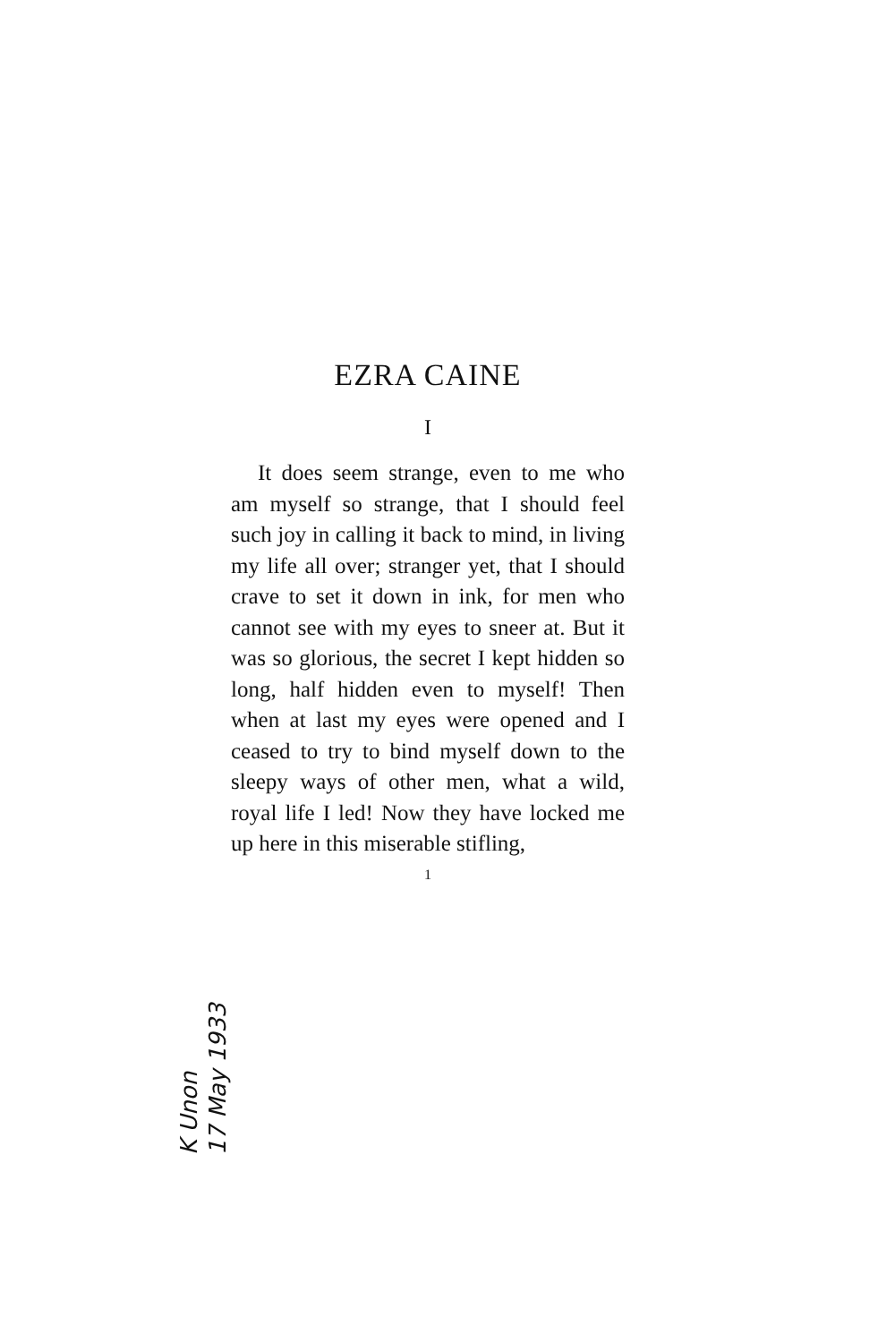EZRA CAINE
I
It does seem strange, even to me who am myself so strange, that I should feel such joy in calling it back to mind, in living my life all over; stranger yet, that I should crave to set it down in ink, for men who cannot see with my eyes to sneer at. But it was so glorious, the secret I kept hidden so long, half hidden even to myself! Then when at last my eyes were opened and I ceased to try to bind myself down to the sleepy ways of other men, what a wild, royal life I led! Now they have locked me up here in this miserable stifling,
1
K Unon
17 May 1933